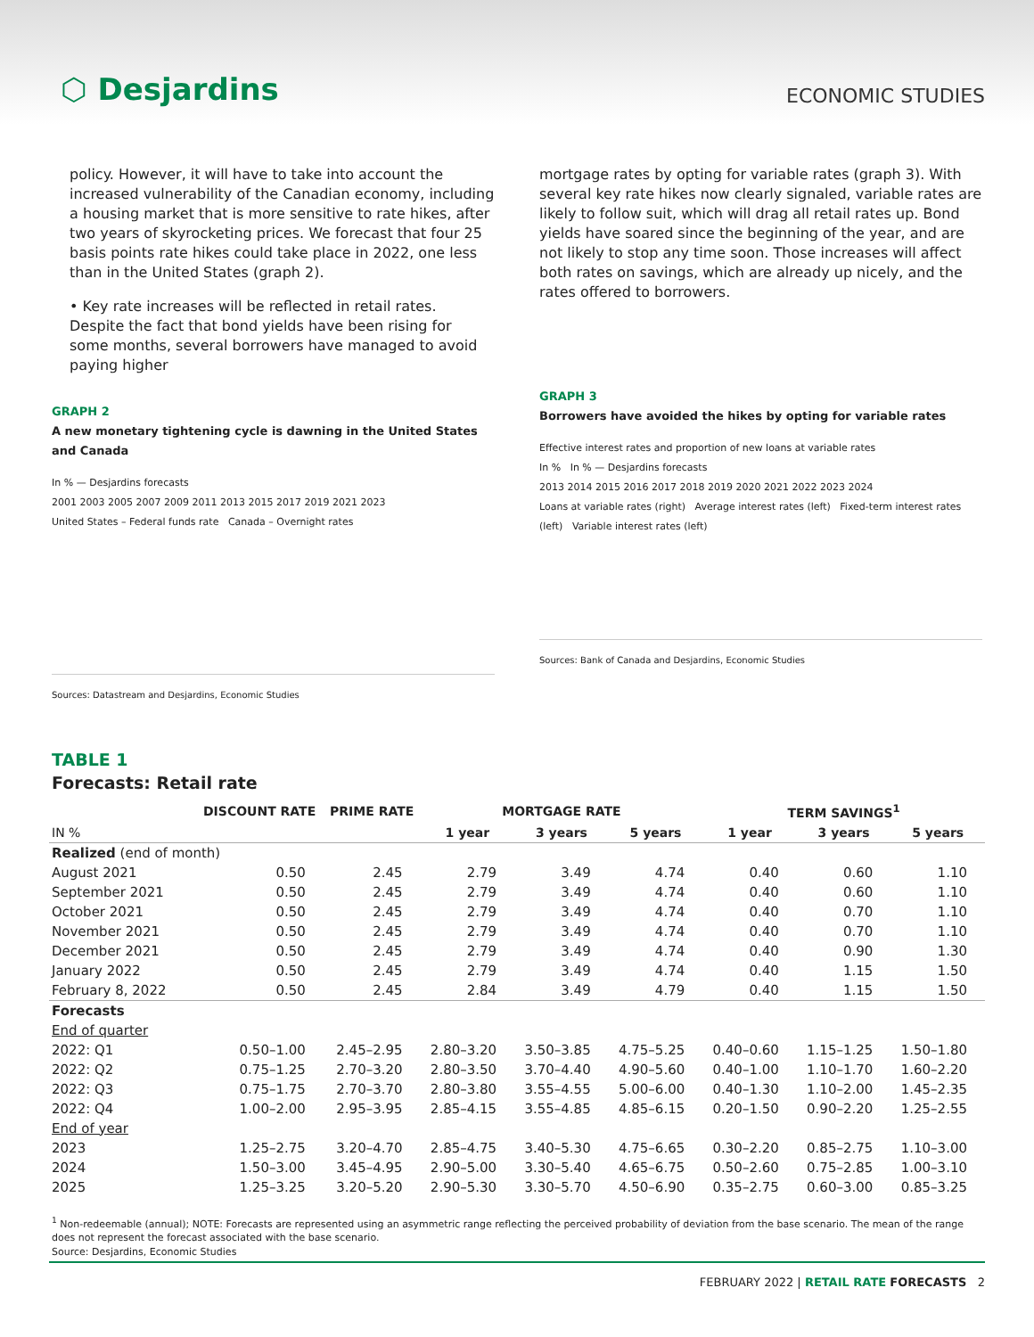⬡ Desjardins
ECONOMIC STUDIES
policy. However, it will have to take into account the increased vulnerability of the Canadian economy, including a housing market that is more sensitive to rate hikes, after two years of skyrocketing prices. We forecast that four 25 basis points rate hikes could take place in 2022, one less than in the United States (graph 2).
• Key rate increases will be reflected in retail rates. Despite the fact that bond yields have been rising for some months, several borrowers have managed to avoid paying higher
GRAPH 2
A new monetary tightening cycle is dawning in the United States and Canada
In % — Desjardins forecasts
2001 2003 2005 2007 2009 2011 2013 2015 2017 2019 2021 2023
United States – Federal funds rate Canada – Overnight rates
Sources: Datastream and Desjardins, Economic Studies
mortgage rates by opting for variable rates (graph 3). With several key rate hikes now clearly signaled, variable rates are likely to follow suit, which will drag all retail rates up. Bond yields have soared since the beginning of the year, and are not likely to stop any time soon. Those increases will affect both rates on savings, which are already up nicely, and the rates offered to borrowers.
GRAPH 3
Borrowers have avoided the hikes by opting for variable rates
Effective interest rates and proportion of new loans at variable rates
In % In % — Desjardins forecasts
2013 2014 2015 2016 2017 2018 2019 2020 2021 2022 2023 2024
Loans at variable rates (right) Average interest rates (left) Fixed-term interest rates (left) Variable interest rates (left)
Sources: Bank of Canada and Desjardins, Economic Studies
TABLE 1
Forecasts: Retail rate
| | DISCOUNT RATE | PRIME RATE | MORTGAGE RATE | | | TERM SAVINGS<sup>1</sup> | | |
| --- | --- | --- | --- | --- | --- | --- | --- | --- |
| IN % | | | 1 year | 3 years | 5 years | 1 year | 3 years | 5 years |
| Realized (end of month) | | | | | | | | |
| August 2021 | 0.50 | 2.45 | 2.79 | 3.49 | 4.74 | 0.40 | 0.60 | 1.10 |
| September 2021 | 0.50 | 2.45 | 2.79 | 3.49 | 4.74 | 0.40 | 0.60 | 1.10 |
| October 2021 | 0.50 | 2.45 | 2.79 | 3.49 | 4.74 | 0.40 | 0.70 | 1.10 |
| November 2021 | 0.50 | 2.45 | 2.79 | 3.49 | 4.74 | 0.40 | 0.70 | 1.10 |
| December 2021 | 0.50 | 2.45 | 2.79 | 3.49 | 4.74 | 0.40 | 0.90 | 1.30 |
| January 2022 | 0.50 | 2.45 | 2.79 | 3.49 | 4.74 | 0.40 | 1.15 | 1.50 |
| February 8, 2022 | 0.50 | 2.45 | 2.84 | 3.49 | 4.79 | 0.40 | 1.15 | 1.50 |
| Forecasts | | | | | | | | |
| End of quarter | | | | | | | | |
| 2022: Q1 | 0.50–1.00 | 2.45–2.95 | 2.80–3.20 | 3.50–3.85 | 4.75–5.25 | 0.40–0.60 | 1.15–1.25 | 1.50–1.80 |
| 2022: Q2 | 0.75–1.25 | 2.70–3.20 | 2.80–3.50 | 3.70–4.40 | 4.90–5.60 | 0.40–1.00 | 1.10–1.70 | 1.60–2.20 |
| 2022: Q3 | 0.75–1.75 | 2.70–3.70 | 2.80–3.80 | 3.55–4.55 | 5.00–6.00 | 0.40–1.30 | 1.10–2.00 | 1.45–2.35 |
| 2022: Q4 | 1.00–2.00 | 2.95–3.95 | 2.85–4.15 | 3.55–4.85 | 4.85–6.15 | 0.20–1.50 | 0.90–2.20 | 1.25–2.55 |
| End of year | | | | | | | | |
| 2023 | 1.25–2.75 | 3.20–4.70 | 2.85–4.75 | 3.40–5.30 | 4.75–6.65 | 0.30–2.20 | 0.85–2.75 | 1.10–3.00 |
| 2024 | 1.50–3.00 | 3.45–4.95 | 2.90–5.00 | 3.30–5.40 | 4.65–6.75 | 0.50–2.60 | 0.75–2.85 | 1.00–3.10 |
| 2025 | 1.25–3.25 | 3.20–5.20 | 2.90–5.30 | 3.30–5.70 | 4.50–6.90 | 0.35–2.75 | 0.60–3.00 | 0.85–3.25 |
<sup>1</sup> Non-redeemable (annual); NOTE: Forecasts are represented using an asymmetric range reflecting the perceived probability of deviation from the base scenario. The mean of the range does not represent the forecast associated with the base scenario.
Source: Desjardins, Economic Studies
FEBRUARY 2022 | RETAIL RATE FORECASTS 2